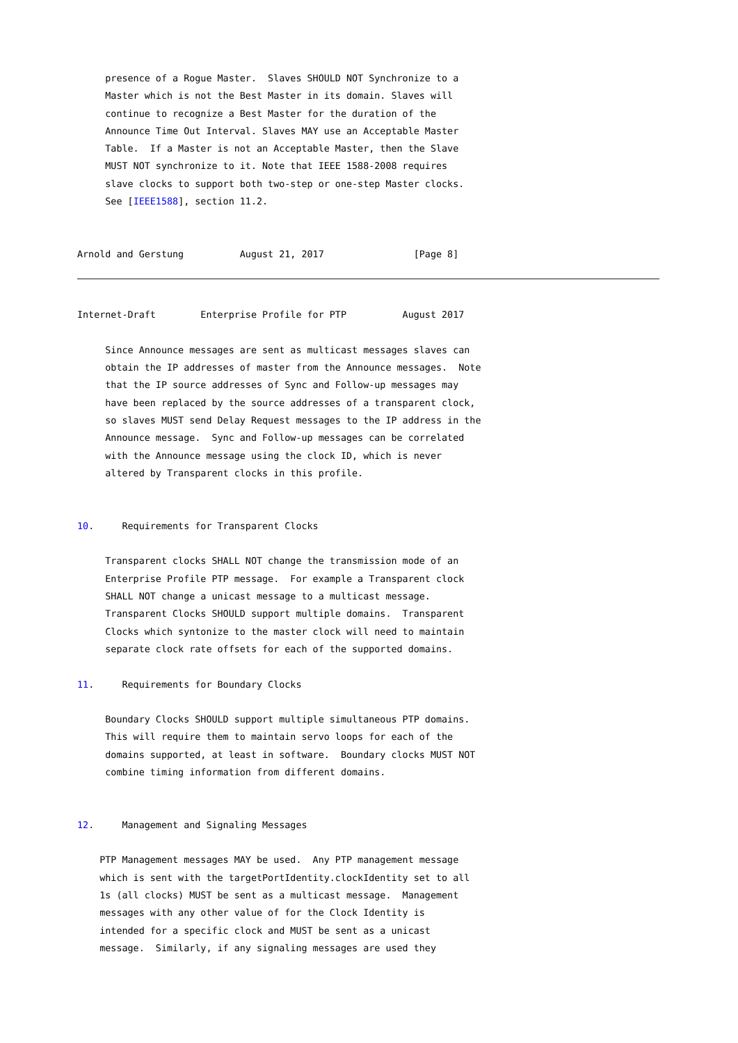presence of a Rogue Master.  Slaves SHOULD NOT Synchronize to a
     Master which is not the Best Master in its domain. Slaves will
     continue to recognize a Best Master for the duration of the
     Announce Time Out Interval. Slaves MAY use an Acceptable Master
     Table.  If a Master is not an Acceptable Master, then the Slave
     MUST NOT synchronize to it. Note that IEEE 1588-2008 requires
     slave clocks to support both two-step or one-step Master clocks.
     See [IEEE1588], section 11.2.


Arnold and Gerstung          August 21, 2017                [Page 8]
Internet-Draft        Enterprise Profile for PTP          August 2017

     Since Announce messages are sent as multicast messages slaves can
     obtain the IP addresses of master from the Announce messages.  Note
     that the IP source addresses of Sync and Follow-up messages may
     have been replaced by the source addresses of a transparent clock,
     so slaves MUST send Delay Request messages to the IP address in the
     Announce message.  Sync and Follow-up messages can be correlated
     with the Announce message using the clock ID, which is never
     altered by Transparent clocks in this profile.


10.     Requirements for Transparent Clocks

     Transparent clocks SHALL NOT change the transmission mode of an
     Enterprise Profile PTP message.  For example a Transparent clock
     SHALL NOT change a unicast message to a multicast message.
     Transparent Clocks SHOULD support multiple domains.  Transparent
     Clocks which syntonize to the master clock will need to maintain
     separate clock rate offsets for each of the supported domains.

11.     Requirements for Boundary Clocks

     Boundary Clocks SHOULD support multiple simultaneous PTP domains.
     This will require them to maintain servo loops for each of the
     domains supported, at least in software.  Boundary clocks MUST NOT
     combine timing information from different domains.


12.     Management and Signaling Messages

    PTP Management messages MAY be used.  Any PTP management message
    which is sent with the targetPortIdentity.clockIdentity set to all
    1s (all clocks) MUST be sent as a multicast message.  Management
    messages with any other value of for the Clock Identity is
    intended for a specific clock and MUST be sent as a unicast
    message.  Similarly, if any signaling messages are used they